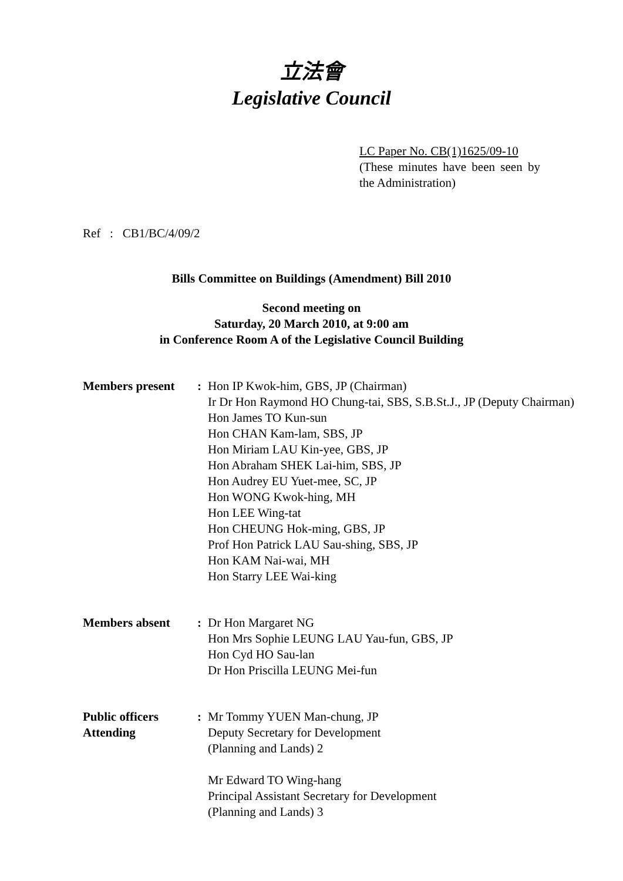立法會
Legislative Council
LC Paper No. CB(1)1625/09-10
(These minutes have been seen by the Administration)
Ref : CB1/BC/4/09/2
Bills Committee on Buildings (Amendment) Bill 2010
Second meeting on
Saturday, 20 March 2010, at 9:00 am
in Conference Room A of the Legislative Council Building
Members present : Hon IP Kwok-him, GBS, JP (Chairman)
Ir Dr Hon Raymond HO Chung-tai, SBS, S.B.St.J., JP (Deputy Chairman)
Hon James TO Kun-sun
Hon CHAN Kam-lam, SBS, JP
Hon Miriam LAU Kin-yee, GBS, JP
Hon Abraham SHEK Lai-him, SBS, JP
Hon Audrey EU Yuet-mee, SC, JP
Hon WONG Kwok-hing, MH
Hon LEE Wing-tat
Hon CHEUNG Hok-ming, GBS, JP
Prof Hon Patrick LAU Sau-shing, SBS, JP
Hon KAM Nai-wai, MH
Hon Starry LEE Wai-king
Members absent : Dr Hon Margaret NG
Hon Mrs Sophie LEUNG LAU Yau-fun, GBS, JP
Hon Cyd HO Sau-lan
Dr Hon Priscilla LEUNG Mei-fun
Public officers Attending
: Mr Tommy YUEN Man-chung, JP
Deputy Secretary for Development
(Planning and Lands) 2
Mr Edward TO Wing-hang
Principal Assistant Secretary for Development
(Planning and Lands) 3